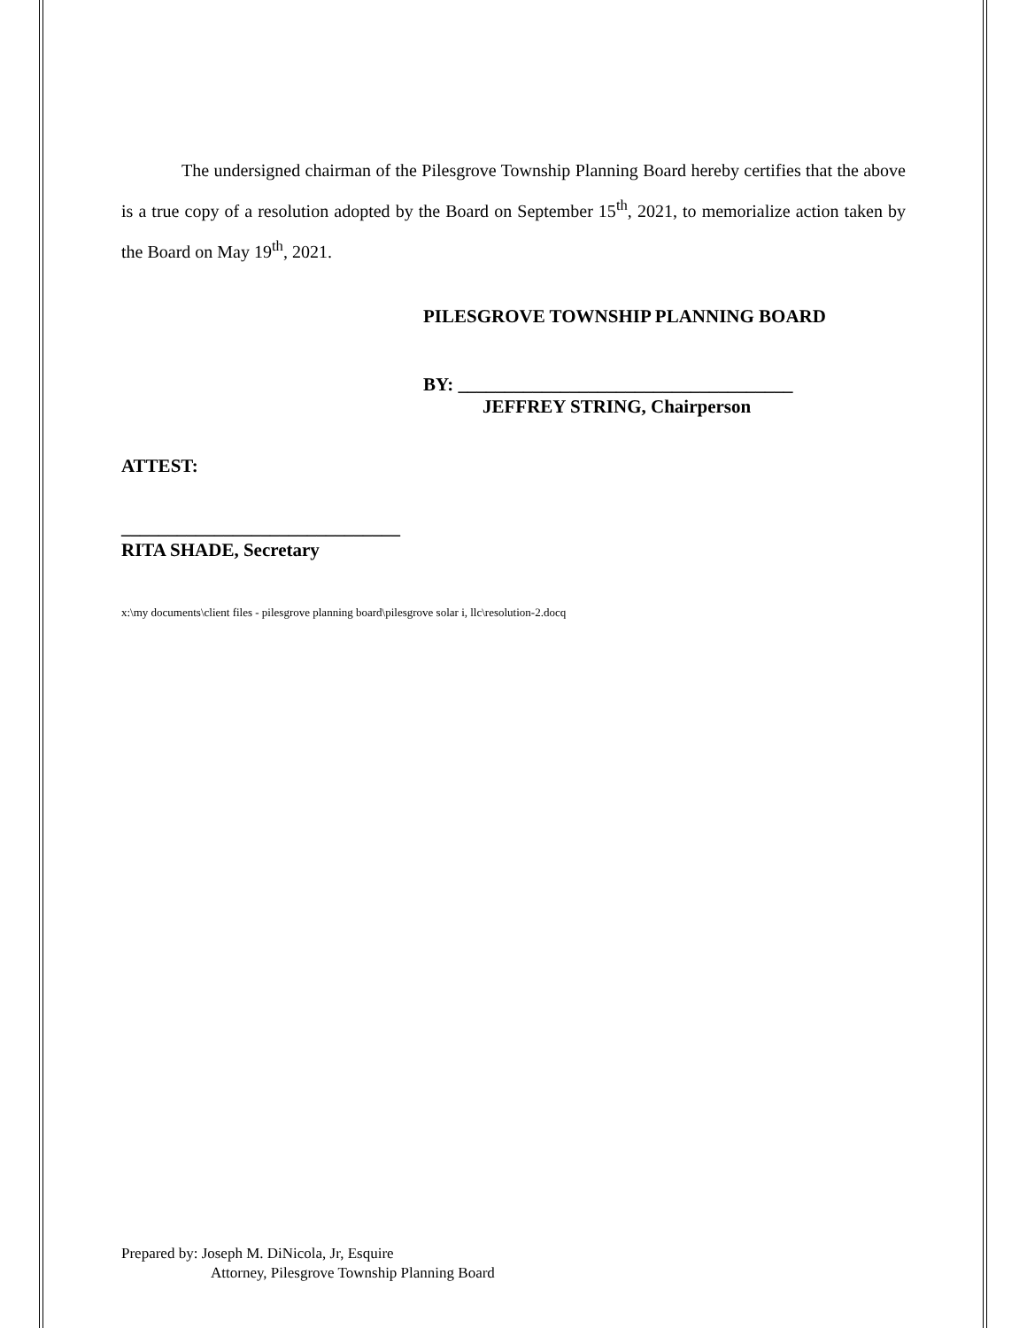The undersigned chairman of the Pilesgrove Township Planning Board hereby certifies that the above is a true copy of a resolution adopted by the Board on September 15<sup>th</sup>, 2021, to memorialize action taken by the Board on May 19<sup>th</sup>, 2021.
PILESGROVE TOWNSHIP PLANNING BOARD
BY: ____________________________________
JEFFREY STRING, Chairperson
ATTEST:
______________________________
RITA SHADE, Secretary
x:\my documents\client files - pilesgrove planning board\pilesgrove solar i, llc\resolution-2.docq
Prepared by: Joseph M. DiNicola, Jr, Esquire
Attorney, Pilesgrove Township Planning Board